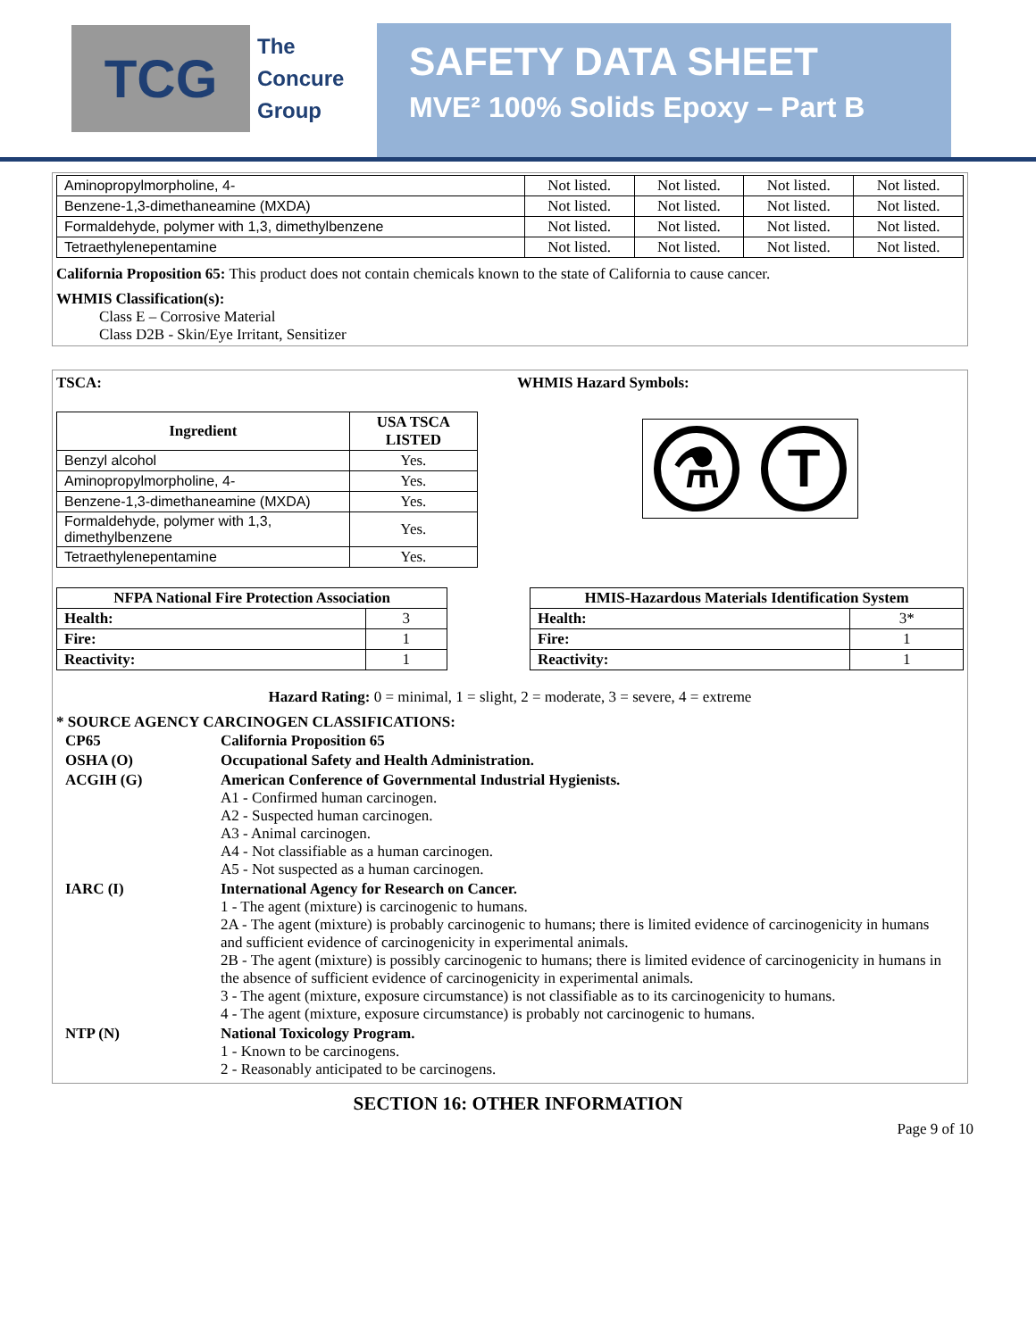TCG
The
Concure
Group
SAFETY DATA SHEET
MVE² 100% Solids Epoxy – Part B
| Aminopropylmorpholine, 4- | Not listed. | Not listed. | Not listed. | Not listed. |
| Benzene-1,3-dimethaneamine (MXDA) | Not listed. | Not listed. | Not listed. | Not listed. |
| Formaldehyde, polymer with 1,3, dimethylbenzene | Not listed. | Not listed. | Not listed. | Not listed. |
| Tetraethylenepentamine | Not listed. | Not listed. | Not listed. | Not listed. |
California Proposition 65: This product does not contain chemicals known to the state of California to cause cancer.
WHMIS Classification(s):
Class E – Corrosive Material
Class D2B - Skin/Eye Irritant, Sensitizer
TSCA:
| Ingredient | USA TSCA LISTED |
| --- | --- |
| Benzyl alcohol | Yes. |
| Aminopropylmorpholine, 4- | Yes. |
| Benzene-1,3-dimethaneamine (MXDA) | Yes. |
| Formaldehyde, polymer with 1,3, dimethylbenzene | Yes. |
| Tetraethylenepentamine | Yes. |
WHMIS Hazard Symbols:
⚗ T
| NFPA National Fire Protection Association | |
| --- | --- |
| Health: | 3 |
| Fire: | 1 |
| Reactivity: | 1 |
| HMIS-Hazardous Materials Identification System | |
| --- | --- |
| Health: | 3* |
| Fire: | 1 |
| Reactivity: | 1 |
Hazard Rating: 0 = minimal, 1 = slight, 2 = moderate, 3 = severe, 4 = extreme
* SOURCE AGENCY CARCINOGEN CLASSIFICATIONS:
| CP65 | California Proposition 65 |
| OSHA (O) | Occupational Safety and Health Administration. |
| ACGIH (G) | American Conference of Governmental Industrial Hygienists. A1 - Confirmed human carcinogen. A2 - Suspected human carcinogen. A3 - Animal carcinogen. A4 - Not classifiable as a human carcinogen. A5 - Not suspected as a human carcinogen. |
| IARC (I) | International Agency for Research on Cancer. 1 - The agent (mixture) is carcinogenic to humans. 2A - The agent (mixture) is probably carcinogenic to humans; there is limited evidence of carcinogenicity in humans and sufficient evidence of carcinogenicity in experimental animals. 2B - The agent (mixture) is possibly carcinogenic to humans; there is limited evidence of carcinogenicity in humans in the absence of sufficient evidence of carcinogenicity in experimental animals. 3 - The agent (mixture, exposure circumstance) is not classifiable as to its carcinogenicity to humans. 4 - The agent (mixture, exposure circumstance) is probably not carcinogenic to humans. |
| NTP (N) | National Toxicology Program. 1 - Known to be carcinogens. 2 - Reasonably anticipated to be carcinogens. |
SECTION 16: OTHER INFORMATION
Page 9 of 10